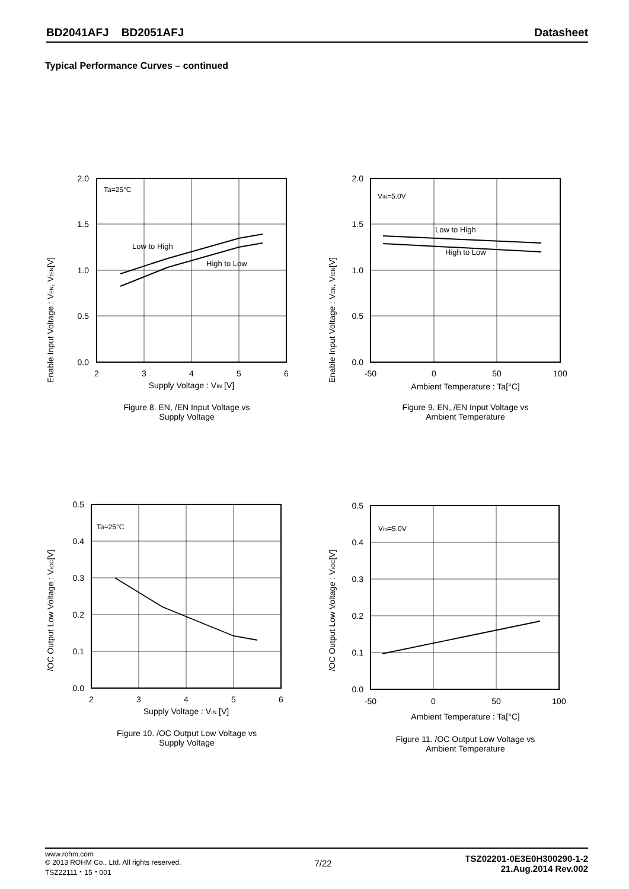BD2041AFJ BD2051AFJ Datasheet
Typical Performance Curves – continued
Enable Input Voltage : VEN, V/EN[V]
Ta=25°C
Low to High
High to Low
2.0
1.5
1.0
0.5
0.0
2
3
4
5
6
Supply Voltage : VIN [V]
Figure 8. EN, /EN Input Voltage vs
Supply Voltage
Enable Input Voltage : VEN, V/EN[V]
VIN=5.0V
Low to High
High to Low
2.0
1.5
1.0
0.5
0.0
-50
0
50
100
Ambient Temperature : Ta[°C]
Figure 9. EN, /EN Input Voltage vs
Ambient Temperature
/OC Output Low Voltage : V/OC[V]
Ta=25°C
0.5
0.4
0.3
0.2
0.1
0.0
2
3
4
5
6
Supply Voltage : VIN [V]
Figure 10. /OC Output Low Voltage vs
Supply Voltage
/OC Output Low Voltage : V/OC[V]
VIN=5.0V
0.5
0.4
0.3
0.2
0.1
0.0
-50
0
50
100
Ambient Temperature : Ta[°C]
Figure 11. /OC Output Low Voltage vs
Ambient Temperature
www.rohm.com
© 2013 ROHM Co., Ltd. All rights reserved.
TSZ22111・15・001
7/22
TSZ02201-0E3E0H300290-1-2
21.Aug.2014 Rev.002